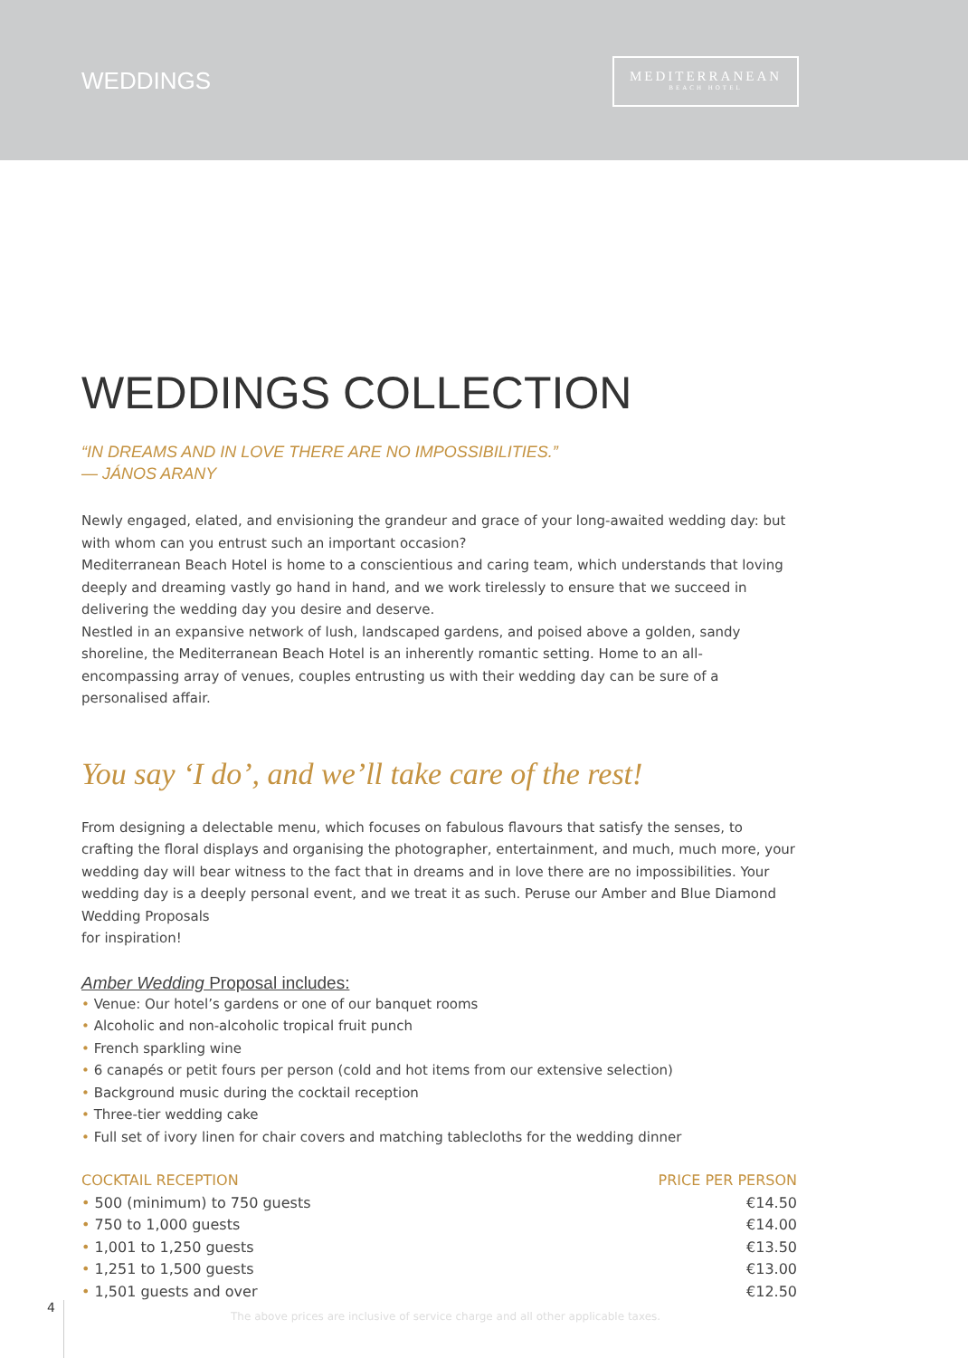WEDDINGS
MEDITERRANEAN
BEACH HOTEL
WEDDINGS COLLECTION
“IN DREAMS AND IN LOVE THERE ARE NO IMPOSSIBILITIES.”
— JÁNOS ARANY
Newly engaged, elated, and envisioning the grandeur and grace of your long-awaited wedding day: but with whom can you entrust such an important occasion?
Mediterranean Beach Hotel is home to a conscientious and caring team, which understands that loving deeply and dreaming vastly go hand in hand, and we work tirelessly to ensure that we succeed in delivering the wedding day you desire and deserve.
Nestled in an expansive network of lush, landscaped gardens, and poised above a golden, sandy shoreline, the Mediterranean Beach Hotel is an inherently romantic setting. Home to an all-encompassing array of venues, couples entrusting us with their wedding day can be sure of a personalised affair.
You say ‘I do’, and we’ll take care of the rest!
From designing a delectable menu, which focuses on fabulous flavours that satisfy the senses, to crafting the floral displays and organising the photographer, entertainment, and much, much more, your wedding day will bear witness to the fact that in dreams and in love there are no impossibilities. Your wedding day is a deeply personal event, and we treat it as such. Peruse our Amber and Blue Diamond Wedding Proposals
for inspiration!
Amber Wedding Proposal includes:
• Venue: Our hotel’s gardens or one of our banquet rooms
• Alcoholic and non-alcoholic tropical fruit punch
• French sparkling wine
• 6 canapés or petit fours per person (cold and hot items from our extensive selection)
• Background music during the cocktail reception
• Three-tier wedding cake
• Full set of ivory linen for chair covers and matching tablecloths for the wedding dinner
| COCKTAIL RECEPTION | PRICE PER PERSON |
| --- | --- |
| • 500 (minimum) to 750 guests | €14.50 |
| • 750 to 1,000 guests | €14.00 |
| • 1,001 to 1,250 guests | €13.50 |
| • 1,251 to 1,500 guests | €13.00 |
| • 1,501 guests and over | €12.50 |
4
The above prices are inclusive of service charge and all other applicable taxes.